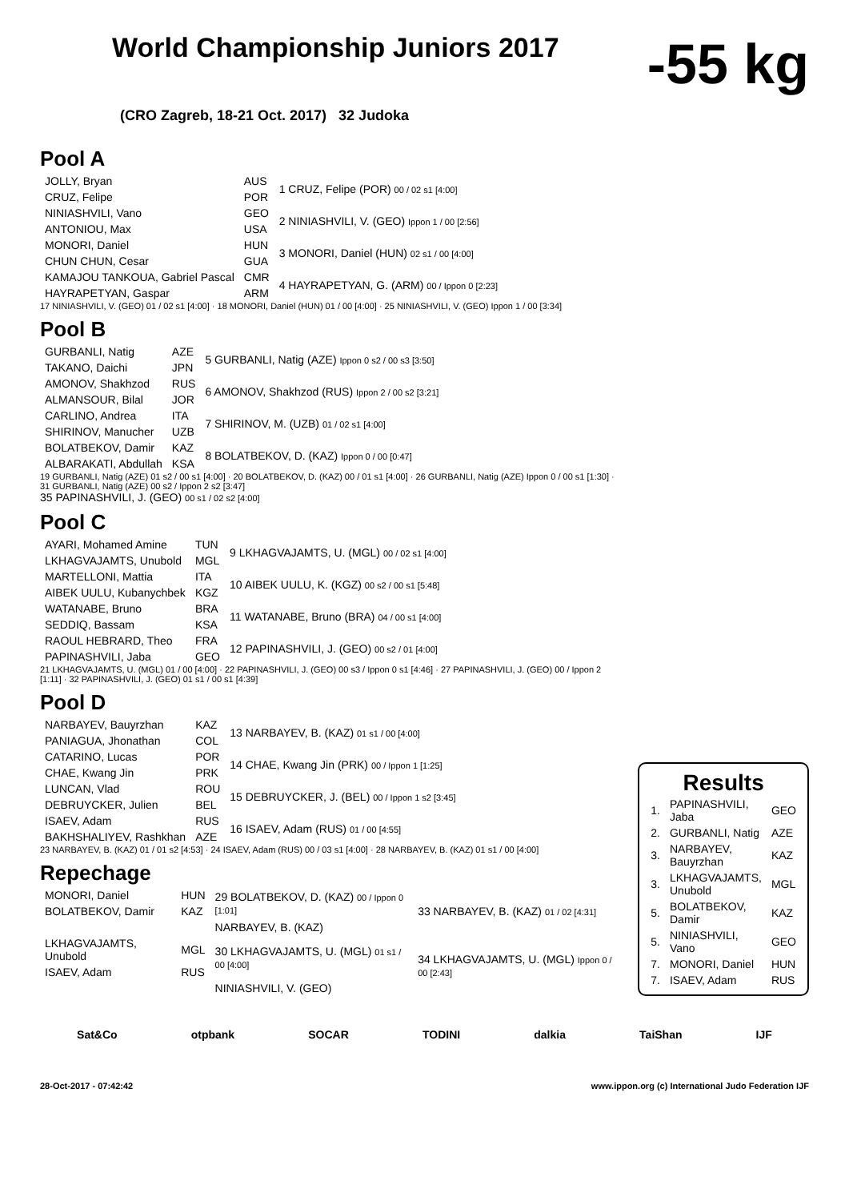World Championship Juniors 2017
-55 kg
(CRO Zagreb, 18-21 Oct. 2017) 32 Judoka
Pool A
| JOLLY, Bryan | AUS | 1 CRUZ, Felipe (POR) 00 / 02 s1 [4:00] |
| CRUZ, Felipe | POR | |
| NINIASHVILI, Vano | GEO | 2 NINIASHVILI, V. (GEO) Ippon 1 / 00 [2:56] |
| ANTONIOU, Max | USA | |
| MONORI, Daniel | HUN | 3 MONORI, Daniel (HUN) 02 s1 / 00 [4:00] |
| CHUN CHUN, Cesar | GUA | |
| KAMAJOU TANKOUA, Gabriel Pascal | CMR | 4 HAYRAPETYAN, G. (ARM) 00 / Ippon 0 [2:23] |
| HAYRAPETYAN, Gaspar | ARM | |
17 NINIASHVILI, V. (GEO) 01 / 02 s1 [4:00] · 18 MONORI, Daniel (HUN) 01 / 00 [4:00] · 25 NINIASHVILI, V. (GEO) Ippon 1 / 00 [3:34]
Pool B
| GURBANLI, Natig | AZE | 5 GURBANLI, Natig (AZE) Ippon 0 s2 / 00 s3 [3:50] |
| TAKANO, Daichi | JPN | |
| AMONOV, Shakhzod | RUS | 6 AMONOV, Shakhzod (RUS) Ippon 2 / 00 s2 [3:21] |
| ALMANSOUR, Bilal | JOR | |
| CARLINO, Andrea | ITA | 7 SHIRINOV, M. (UZB) 01 / 02 s1 [4:00] |
| SHIRINOV, Manucher | UZB | |
| BOLATBEKOV, Damir | KAZ | 8 BOLATBEKOV, D. (KAZ) Ippon 0 / 00 [0:47] |
| ALBARAKATI, Abdullah | KSA | |
19 GURBANLI, Natig (AZE) 01 s2 / 00 s1 [4:00] · 20 BOLATBEKOV, D. (KAZ) 00 / 01 s1 [4:00] · 26 GURBANLI, Natig (AZE) Ippon 0 / 00 s1 [1:30] · 31 GURBANLI, Natig (AZE) 00 s2 / Ippon 2 s2 [3:47]
35 PAPINASHVILI, J. (GEO) 00 s1 / 02 s2 [4:00]
Pool C
| AYARI, Mohamed Amine | TUN | 9 LKHAGVAJAMTS, U. (MGL) 00 / 02 s1 [4:00] |
| LKHAGVAJAMTS, Unubold | MGL | |
| MARTELLONI, Mattia | ITA | 10 AIBEK UULU, K. (KGZ) 00 s2 / 00 s1 [5:48] |
| AIBEK UULU, Kubanychbek | KGZ | |
| WATANABE, Bruno | BRA | 11 WATANABE, Bruno (BRA) 04 / 00 s1 [4:00] |
| SEDDIQ, Bassam | KSA | |
| RAOUL HEBRARD, Theo | FRA | 12 PAPINASHVILI, J. (GEO) 00 s2 / 01 [4:00] |
| PAPINASHVILI, Jaba | GEO | |
21 LKHAGVAJAMTS, U. (MGL) 01 / 00 [4:00] · 22 PAPINASHVILI, J. (GEO) 00 s3 / Ippon 0 s1 [4:46] · 27 PAPINASHVILI, J. (GEO) 00 / Ippon 2 [1:11] · 32 PAPINASHVILI, J. (GEO) 01 s1 / 00 s1 [4:39]
Pool D
| NARBAYEV, Bauyrzhan | KAZ | 13 NARBAYEV, B. (KAZ) 01 s1 / 00 [4:00] |
| PANIAGUA, Jhonathan | COL | |
| CATARINO, Lucas | POR | 14 CHAE, Kwang Jin (PRK) 00 / Ippon 1 [1:25] |
| CHAE, Kwang Jin | PRK | |
| LUNCAN, Vlad | ROU | 15 DEBRUYCKER, J. (BEL) 00 / Ippon 1 s2 [3:45] |
| DEBRUYCKER, Julien | BEL | |
| ISAEV, Adam | RUS | 16 ISAEV, Adam (RUS) 01 / 00 [4:55] |
| BAKHSHALIYEV, Rashkhan | AZE | |
23 NARBAYEV, B. (KAZ) 01 / 01 s2 [4:53] · 24 ISAEV, Adam (RUS) 00 / 03 s1 [4:00] · 28 NARBAYEV, B. (KAZ) 01 s1 / 00 [4:00]
Repechage
| MONORI, Daniel | HUN | 29 BOLATBEKOV, D. (KAZ) 00 / Ippon 0 [1:01] | 33 NARBAYEV, B. (KAZ) 01 / 02 [4:31] |
| BOLATBEKOV, Damir | KAZ | | |
| | | NARBAYEV, B. (KAZ) | |
| LKHAGVAJAMTS, Unubold | MGL | 30 LKHAGVAJAMTS, U. (MGL) 01 s1 / 00 [4:00] | 34 LKHAGVAJAMTS, U. (MGL) Ippon 0 / 00 [2:43] |
| ISAEV, Adam | RUS | | |
| | | NINIASHVILI, V. (GEO) | |
Results
| 1. | PAPINASHVILI, Jaba | GEO |
| 2. | GURBANLI, Natig | AZE |
| 3. | NARBAYEV, Bauyrzhan | KAZ |
| 3. | LKHAGVAJAMTS, Unubold | MGL |
| 5. | BOLATBEKOV, Damir | KAZ |
| 5. | NINIASHVILI, Vano | GEO |
| 7. | MONORI, Daniel | HUN |
| 7. | ISAEV, Adam | RUS |
Sat&Co otpbank SOCAR TODINI dalkia TaiShan IJF
28-Oct-2017 - 07:42:42 www.ippon.org (c) International Judo Federation IJF